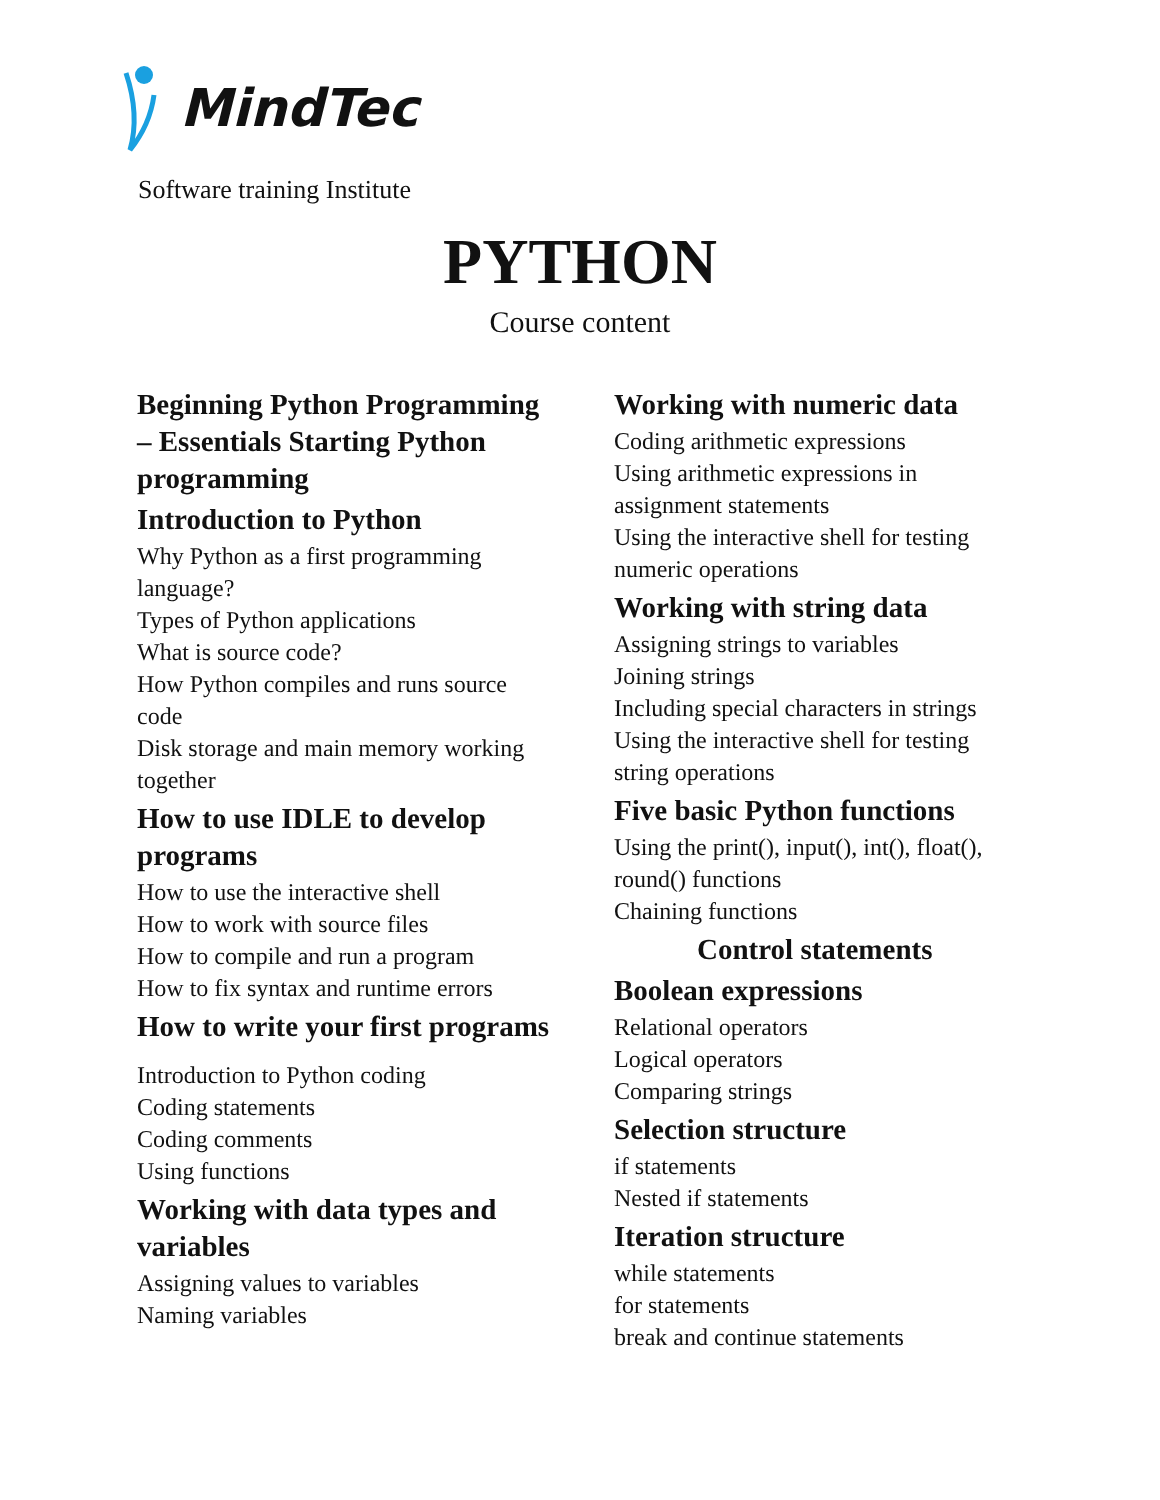MindTec
Software training Institute
PYTHON
Course content
Beginning Python Programming – Essentials Starting Python programming
Introduction to Python
Why Python as a first programming language?
Types of Python applications
What is source code?
How Python compiles and runs source code
Disk storage and main memory working together
How to use IDLE to develop programs
How to use the interactive shell
How to work with source files
How to compile and run a program
How to fix syntax and runtime errors
How to write your first programs
Introduction to Python coding
Coding statements
Coding comments
Using functions
Working with data types and variables
Assigning values to variables
Naming variables
Working with numeric data
Coding arithmetic expressions
Using arithmetic expressions in assignment statements
Using the interactive shell for testing numeric operations
Working with string data
Assigning strings to variables
Joining strings
Including special characters in strings
Using the interactive shell for testing string operations
Five basic Python functions
Using the print(), input(), int(), float(), round() functions
Chaining functions
Control statements
Boolean expressions
Relational operators
Logical operators
Comparing strings
Selection structure
if statements
Nested if statements
Iteration structure
while statements
for statements
break and continue statements